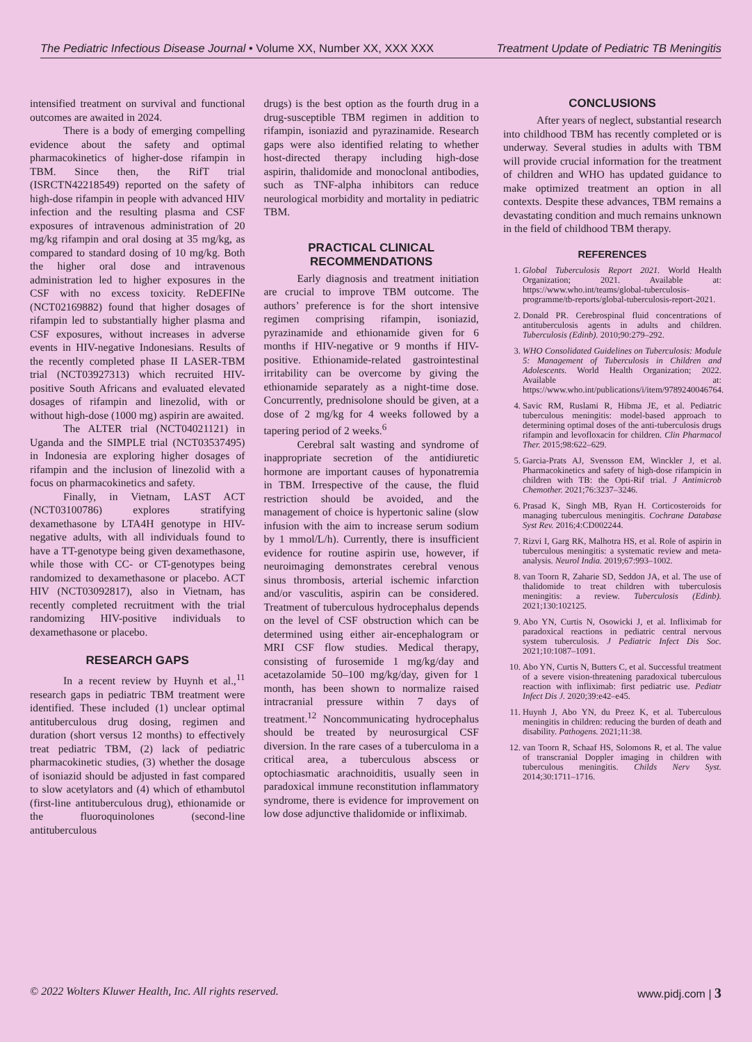The Pediatric Infectious Disease Journal • Volume XX, Number XX, XXX XXX Treatment Update of Pediatric TB Meningitis
intensified treatment on survival and functional outcomes are awaited in 2024.
There is a body of emerging compelling evidence about the safety and optimal pharmacokinetics of higher-dose rifampin in TBM. Since then, the RifT trial (ISRCTN42218549) reported on the safety of high-dose rifampin in people with advanced HIV infection and the resulting plasma and CSF exposures of intravenous administration of 20 mg/kg rifampin and oral dosing at 35 mg/kg, as compared to standard dosing of 10 mg/kg. Both the higher oral dose and intravenous administration led to higher exposures in the CSF with no excess toxicity. ReDEFINe (NCT02169882) found that higher dosages of rifampin led to substantially higher plasma and CSF exposures, without increases in adverse events in HIV-negative Indonesians. Results of the recently completed phase II LASER-TBM trial (NCT03927313) which recruited HIV-positive South Africans and evaluated elevated dosages of rifampin and linezolid, with or without high-dose (1000 mg) aspirin are awaited.
The ALTER trial (NCT04021121) in Uganda and the SIMPLE trial (NCT03537495) in Indonesia are exploring higher dosages of rifampin and the inclusion of linezolid with a focus on pharmacokinetics and safety.
Finally, in Vietnam, LAST ACT (NCT03100786) explores stratifying dexamethasone by LTA4H genotype in HIV-negative adults, with all individuals found to have a TT-genotype being given dexamethasone, while those with CC- or CT-genotypes being randomized to dexamethasone or placebo. ACT HIV (NCT03092817), also in Vietnam, has recently completed recruitment with the trial randomizing HIV-positive individuals to dexamethasone or placebo.
RESEARCH GAPS
In a recent review by Huynh et al.,<sup>11</sup> research gaps in pediatric TBM treatment were identified. These included (1) unclear optimal antituberculous drug dosing, regimen and duration (short versus 12 months) to effectively treat pediatric TBM, (2) lack of pediatric pharmacokinetic studies, (3) whether the dosage of isoniazid should be adjusted in fast compared to slow acetylators and (4) which of ethambutol (first-line antituberculous drug), ethionamide or the fluoroquinolones (second-line antituberculous
drugs) is the best option as the fourth drug in a drug-susceptible TBM regimen in addition to rifampin, isoniazid and pyrazinamide. Research gaps were also identified relating to whether host-directed therapy including high-dose aspirin, thalidomide and monoclonal antibodies, such as TNF-alpha inhibitors can reduce neurological morbidity and mortality in pediatric TBM.
PRACTICAL CLINICAL RECOMMENDATIONS
Early diagnosis and treatment initiation are crucial to improve TBM outcome. The authors’ preference is for the short intensive regimen comprising rifampin, isoniazid, pyrazinamide and ethionamide given for 6 months if HIV-negative or 9 months if HIV-positive. Ethionamide-related gastrointestinal irritability can be overcome by giving the ethionamide separately as a night-time dose. Concurrently, prednisolone should be given, at a dose of 2 mg/kg for 4 weeks followed by a tapering period of 2 weeks.<sup>6</sup>
Cerebral salt wasting and syndrome of inappropriate secretion of the antidiuretic hormone are important causes of hyponatremia in TBM. Irrespective of the cause, the fluid restriction should be avoided, and the management of choice is hypertonic saline (slow infusion with the aim to increase serum sodium by 1 mmol/L/h). Currently, there is insufficient evidence for routine aspirin use, however, if neuroimaging demonstrates cerebral venous sinus thrombosis, arterial ischemic infarction and/or vasculitis, aspirin can be considered. Treatment of tuberculous hydrocephalus depends on the level of CSF obstruction which can be determined using either air-encephalogram or MRI CSF flow studies. Medical therapy, consisting of furosemide 1 mg/kg/day and acetazolamide 50–100 mg/kg/day, given for 1 month, has been shown to normalize raised intracranial pressure within 7 days of treatment.<sup>12</sup> Noncommunicating hydrocephalus should be treated by neurosurgical CSF diversion. In the rare cases of a tuberculoma in a critical area, a tuberculous abscess or optochiasmatic arachnoiditis, usually seen in paradoxical immune reconstitution inflammatory syndrome, there is evidence for improvement on low dose adjunctive thalidomide or infliximab.
CONCLUSIONS
After years of neglect, substantial research into childhood TBM has recently completed or is underway. Several studies in adults with TBM will provide crucial information for the treatment of children and WHO has updated guidance to make optimized treatment an option in all contexts. Despite these advances, TBM remains a devastating condition and much remains unknown in the field of childhood TBM therapy.
REFERENCES
1. Global Tuberculosis Report 2021. World Health Organization; 2021. Available at: https://www.who.int/teams/global-tuberculosis-programme/tb-reports/global-tuberculosis-report-2021.
2. Donald PR. Cerebrospinal fluid concentrations of antituberculosis agents in adults and children. Tuberculosis (Edinb). 2010;90:279–292.
3. WHO Consolidated Guidelines on Tuberculosis: Module 5: Management of Tuberculosis in Children and Adolescents. World Health Organization; 2022. Available at: https://www.who.int/publications/i/item/9789240046764.
4. Savic RM, Ruslami R, Hibma JE, et al. Pediatric tuberculous meningitis: model-based approach to determining optimal doses of the anti-tuberculosis drugs rifampin and levofloxacin for children. Clin Pharmacol Ther. 2015;98:622–629.
5. Garcia-Prats AJ, Svensson EM, Winckler J, et al. Pharmacokinetics and safety of high-dose rifampicin in children with TB: the Opti-Rif trial. J Antimicrob Chemother. 2021;76:3237–3246.
6. Prasad K, Singh MB, Ryan H. Corticosteroids for managing tuberculous meningitis. Cochrane Database Syst Rev. 2016;4:CD002244.
7. Rizvi I, Garg RK, Malhotra HS, et al. Role of aspirin in tuberculous meningitis: a systematic review and meta-analysis. Neurol India. 2019;67:993–1002.
8. van Toorn R, Zaharie SD, Seddon JA, et al. The use of thalidomide to treat children with tuberculosis meningitis: a review. Tuberculosis (Edinb). 2021;130:102125.
9. Abo YN, Curtis N, Osowicki J, et al. Infliximab for paradoxical reactions in pediatric central nervous system tuberculosis. J Pediatric Infect Dis Soc. 2021;10:1087–1091.
10. Abo YN, Curtis N, Butters C, et al. Successful treatment of a severe vision-threatening paradoxical tuberculous reaction with infliximab: first pediatric use. Pediatr Infect Dis J. 2020;39:e42–e45.
11. Huynh J, Abo YN, du Preez K, et al. Tuberculous meningitis in children: reducing the burden of death and disability. Pathogens. 2021;11:38.
12. van Toorn R, Schaaf HS, Solomons R, et al. The value of transcranial Doppler imaging in children with tuberculous meningitis. Childs Nerv Syst. 2014;30:1711–1716.
© 2022 Wolters Kluwer Health, Inc. All rights reserved. www.pidj.com | 3